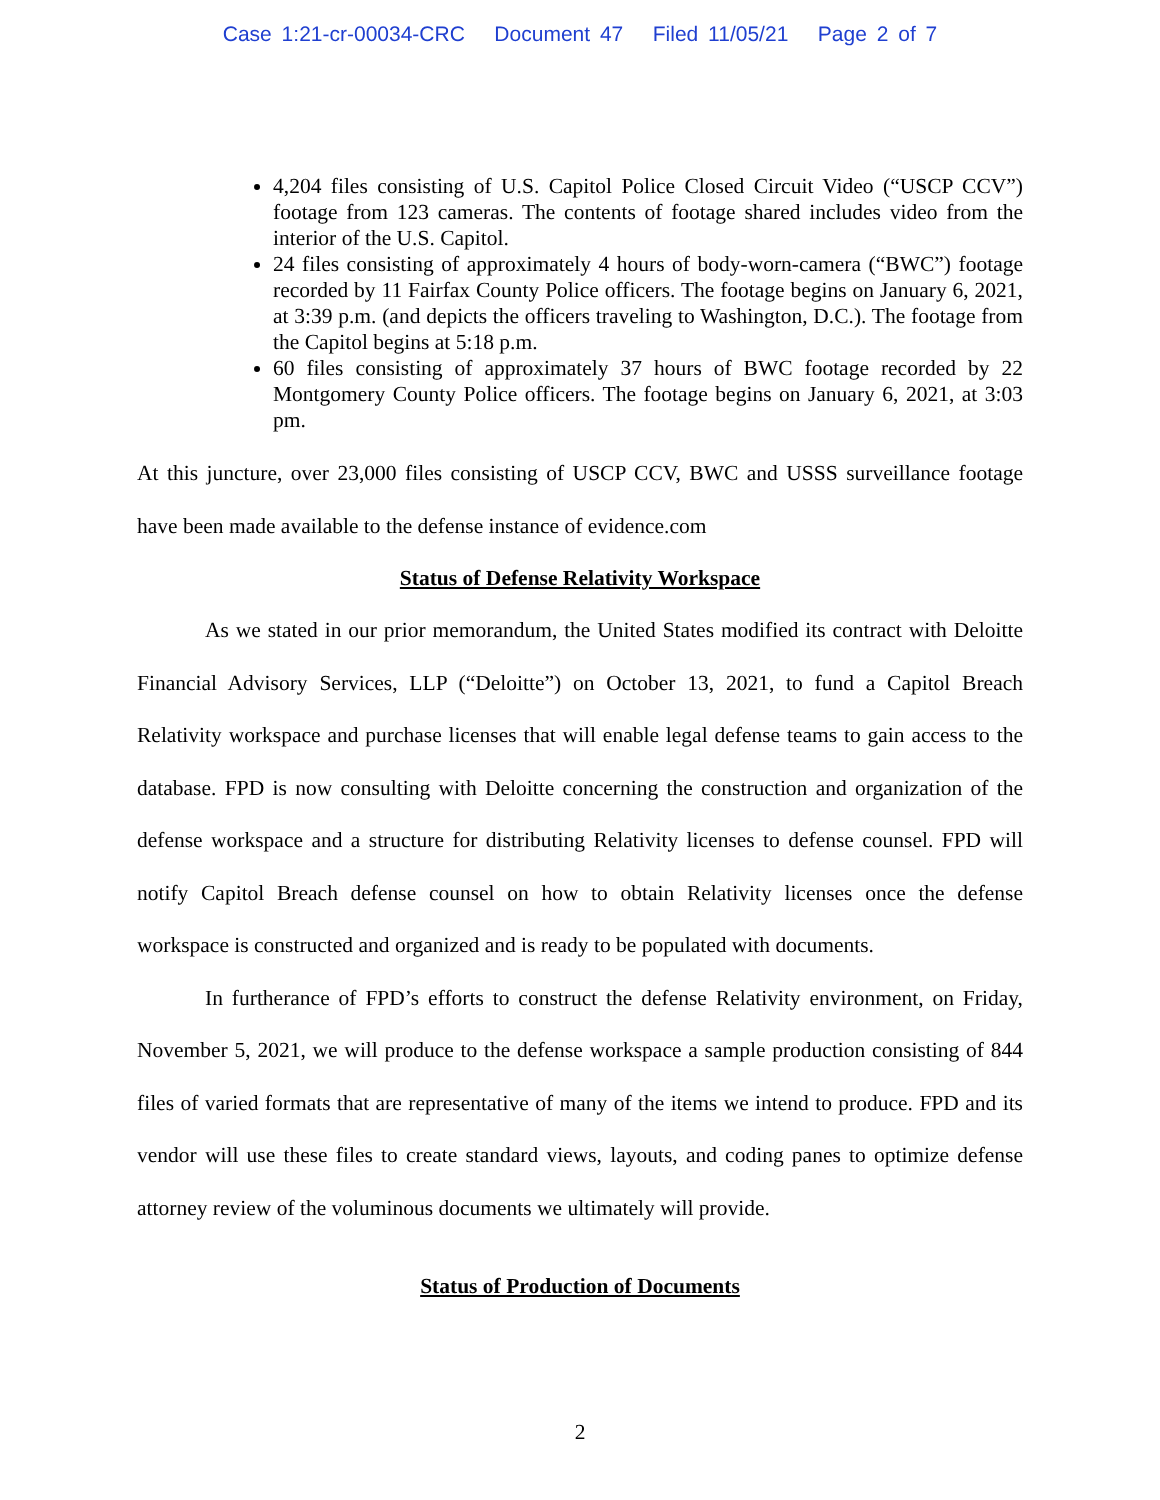Case 1:21-cr-00034-CRC Document 47 Filed 11/05/21 Page 2 of 7
4,204 files consisting of U.S. Capitol Police Closed Circuit Video (“USCP CCV”) footage from 123 cameras. The contents of footage shared includes video from the interior of the U.S. Capitol.
24 files consisting of approximately 4 hours of body-worn-camera (“BWC”) footage recorded by 11 Fairfax County Police officers. The footage begins on January 6, 2021, at 3:39 p.m. (and depicts the officers traveling to Washington, D.C.). The footage from the Capitol begins at 5:18 p.m.
60 files consisting of approximately 37 hours of BWC footage recorded by 22 Montgomery County Police officers. The footage begins on January 6, 2021, at 3:03 pm.
At this juncture, over 23,000 files consisting of USCP CCV, BWC and USSS surveillance footage have been made available to the defense instance of evidence.com
Status of Defense Relativity Workspace
As we stated in our prior memorandum, the United States modified its contract with Deloitte Financial Advisory Services, LLP (“Deloitte”) on October 13, 2021, to fund a Capitol Breach Relativity workspace and purchase licenses that will enable legal defense teams to gain access to the database. FPD is now consulting with Deloitte concerning the construction and organization of the defense workspace and a structure for distributing Relativity licenses to defense counsel. FPD will notify Capitol Breach defense counsel on how to obtain Relativity licenses once the defense workspace is constructed and organized and is ready to be populated with documents.
In furtherance of FPD’s efforts to construct the defense Relativity environment, on Friday, November 5, 2021, we will produce to the defense workspace a sample production consisting of 844 files of varied formats that are representative of many of the items we intend to produce. FPD and its vendor will use these files to create standard views, layouts, and coding panes to optimize defense attorney review of the voluminous documents we ultimately will provide.
Status of Production of Documents
2